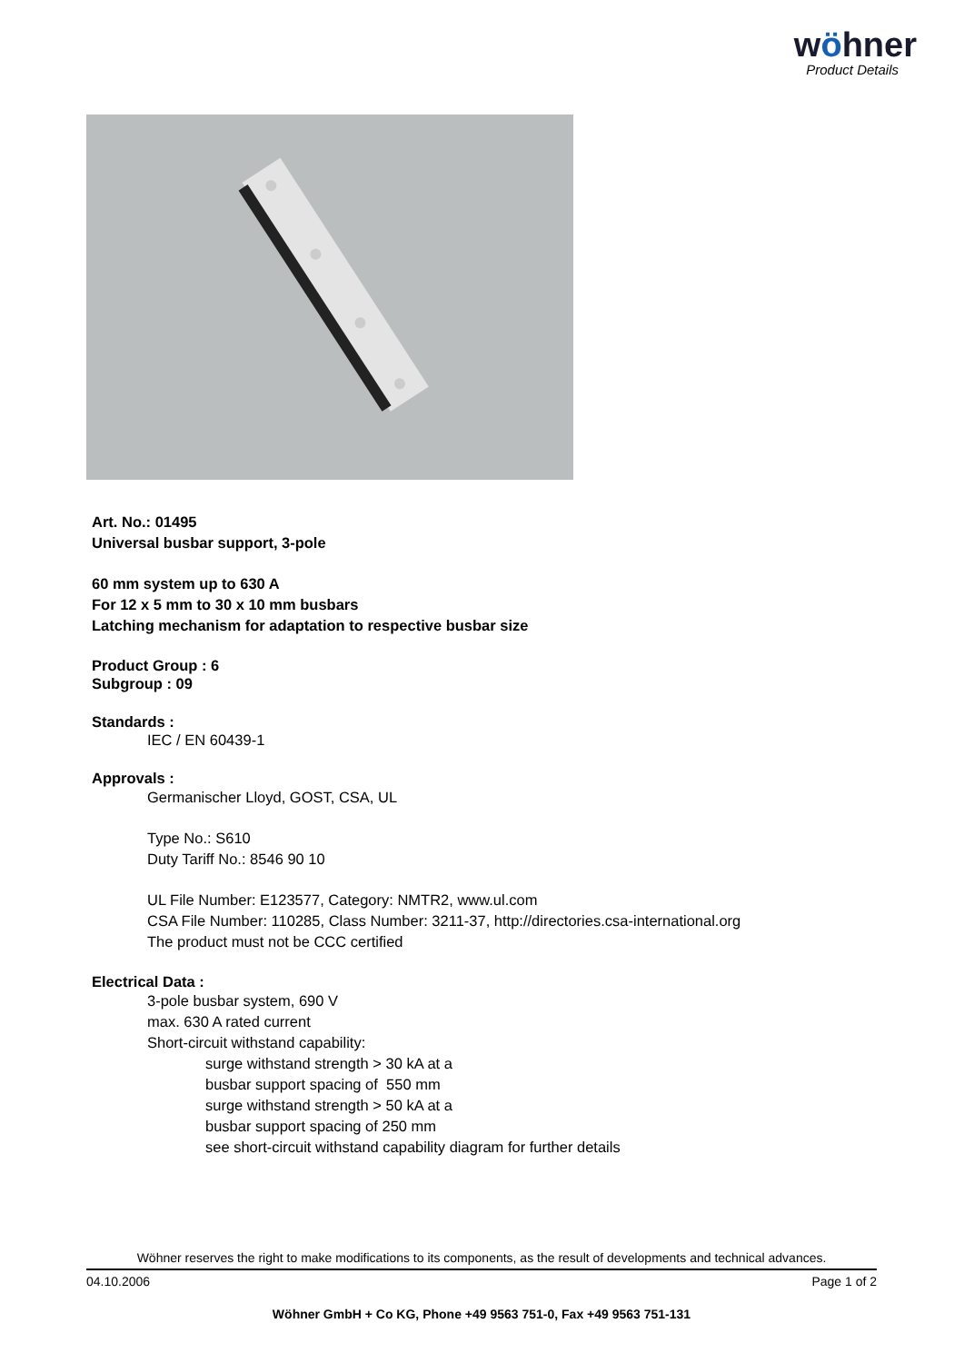wöhner
Product Details
Art. No.: 01495
Universal busbar support, 3-pole
60 mm system up to 630 A
For 12 x 5 mm to 30 x 10 mm busbars
Latching mechanism for adaptation to respective busbar size
Product Group : 6
Subgroup : 09
Standards :
IEC / EN 60439-1
Approvals :
Germanischer Lloyd, GOST, CSA, UL
Type No.: S610
Duty Tariff No.: 8546 90 10
UL File Number: E123577, Category: NMTR2, www.ul.com
CSA File Number: 110285, Class Number: 3211-37, http://directories.csa-international.org
The product must not be CCC certified
Electrical Data :
3-pole busbar system, 690 V
max. 630 A rated current
Short-circuit withstand capability:
surge withstand strength > 30 kA at a
busbar support spacing of 550 mm
surge withstand strength > 50 kA at a
busbar support spacing of 250 mm
see short-circuit withstand capability diagram for further details
Wöhner reserves the right to make modifications to its components, as the result of developments and technical advances.
04.10.2006 Page 1 of 2
Wöhner GmbH + Co KG, Phone +49 9563 751-0, Fax +49 9563 751-131